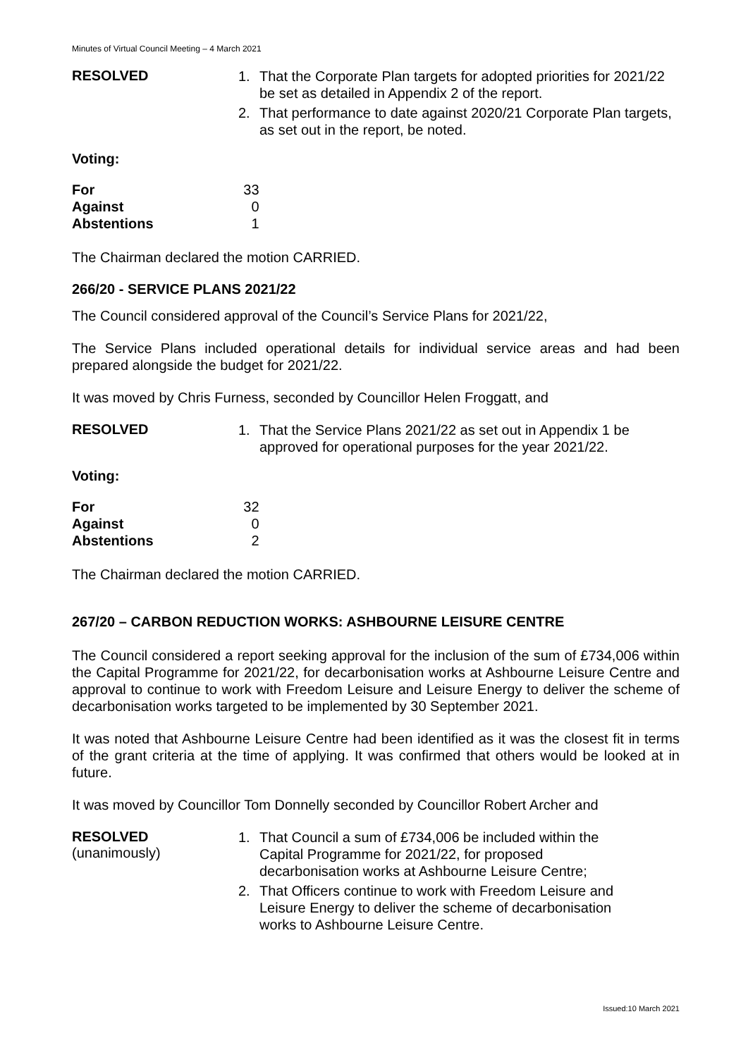Minutes of Virtual Council Meeting – 4 March 2021
RESOLVED
1. That the Corporate Plan targets for adopted priorities for 2021/22 be set as detailed in Appendix 2 of the report.
2. That performance to date against 2020/21 Corporate Plan targets, as set out in the report, be noted.
Voting:
| For | 33 |
| Against | 0 |
| Abstentions | 1 |
The Chairman declared the motion CARRIED.
266/20 - SERVICE PLANS 2021/22
The Council considered approval of the Council’s Service Plans for 2021/22,
The Service Plans included operational details for individual service areas and had been prepared alongside the budget for 2021/22.
It was moved by Chris Furness, seconded by Councillor Helen Froggatt, and
RESOLVED
1. That the Service Plans 2021/22 as set out in Appendix 1 be approved for operational purposes for the year 2021/22.
Voting:
| For | 32 |
| Against | 0 |
| Abstentions | 2 |
The Chairman declared the motion CARRIED.
267/20 – CARBON REDUCTION WORKS: ASHBOURNE LEISURE CENTRE
The Council considered a report seeking approval for the inclusion of the sum of £734,006 within the Capital Programme for 2021/22, for decarbonisation works at Ashbourne Leisure Centre and approval to continue to work with Freedom Leisure and Leisure Energy to deliver the scheme of decarbonisation works targeted to be implemented by 30 September 2021.
It was noted that Ashbourne Leisure Centre had been identified as it was the closest fit in terms of the grant criteria at the time of applying. It was confirmed that others would be looked at in future.
It was moved by Councillor Tom Donnelly seconded by Councillor Robert Archer and
RESOLVED
(unanimously)
1. That Council a sum of £734,006 be included within the Capital Programme for 2021/22, for proposed decarbonisation works at Ashbourne Leisure Centre;
2. That Officers continue to work with Freedom Leisure and Leisure Energy to deliver the scheme of decarbonisation works to Ashbourne Leisure Centre.
Issued:10 March 2021